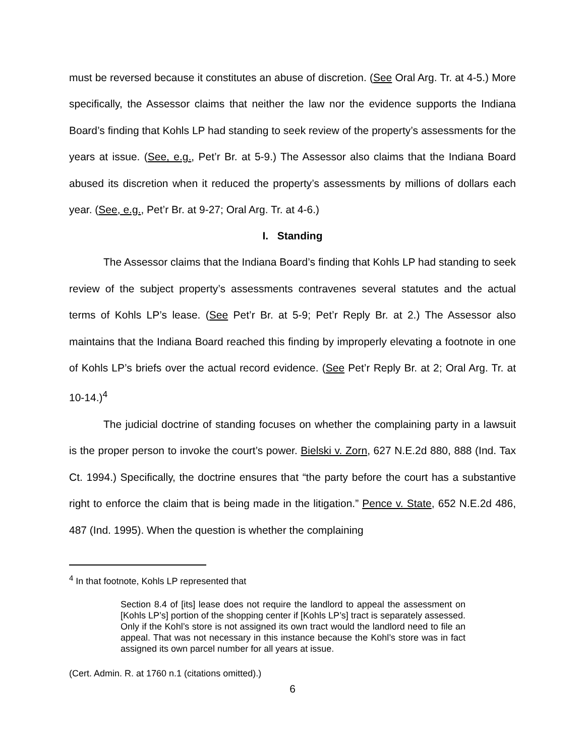must be reversed because it constitutes an abuse of discretion. (See Oral Arg. Tr. at 4-5.) More specifically, the Assessor claims that neither the law nor the evidence supports the Indiana Board’s finding that Kohls LP had standing to seek review of the property’s assessments for the years at issue. (See, e.g., Pet’r Br. at 5-9.) The Assessor also claims that the Indiana Board abused its discretion when it reduced the property’s assessments by millions of dollars each year. (See, e.g., Pet’r Br. at 9-27; Oral Arg. Tr. at 4-6.)
I. Standing
The Assessor claims that the Indiana Board’s finding that Kohls LP had standing to seek review of the subject property’s assessments contravenes several statutes and the actual terms of Kohls LP’s lease. (See Pet’r Br. at 5-9; Pet’r Reply Br. at 2.) The Assessor also maintains that the Indiana Board reached this finding by improperly elevating a footnote in one of Kohls LP’s briefs over the actual record evidence. (See Pet’r Reply Br. at 2; Oral Arg. Tr. at 10-14.)<sup>4</sup>
The judicial doctrine of standing focuses on whether the complaining party in a lawsuit is the proper person to invoke the court’s power. Bielski v. Zorn, 627 N.E.2d 880, 888 (Ind. Tax Ct. 1994.) Specifically, the doctrine ensures that “the party before the court has a substantive right to enforce the claim that is being made in the litigation.” Pence v. State, 652 N.E.2d 486, 487 (Ind. 1995). When the question is whether the complaining
<sup>4</sup> In that footnote, Kohls LP represented that
Section 8.4 of [its] lease does not require the landlord to appeal the assessment on [Kohls LP’s] portion of the shopping center if [Kohls LP’s] tract is separately assessed. Only if the Kohl’s store is not assigned its own tract would the landlord need to file an appeal. That was not necessary in this instance because the Kohl’s store was in fact assigned its own parcel number for all years at issue.
(Cert. Admin. R. at 1760 n.1 (citations omitted).)
6